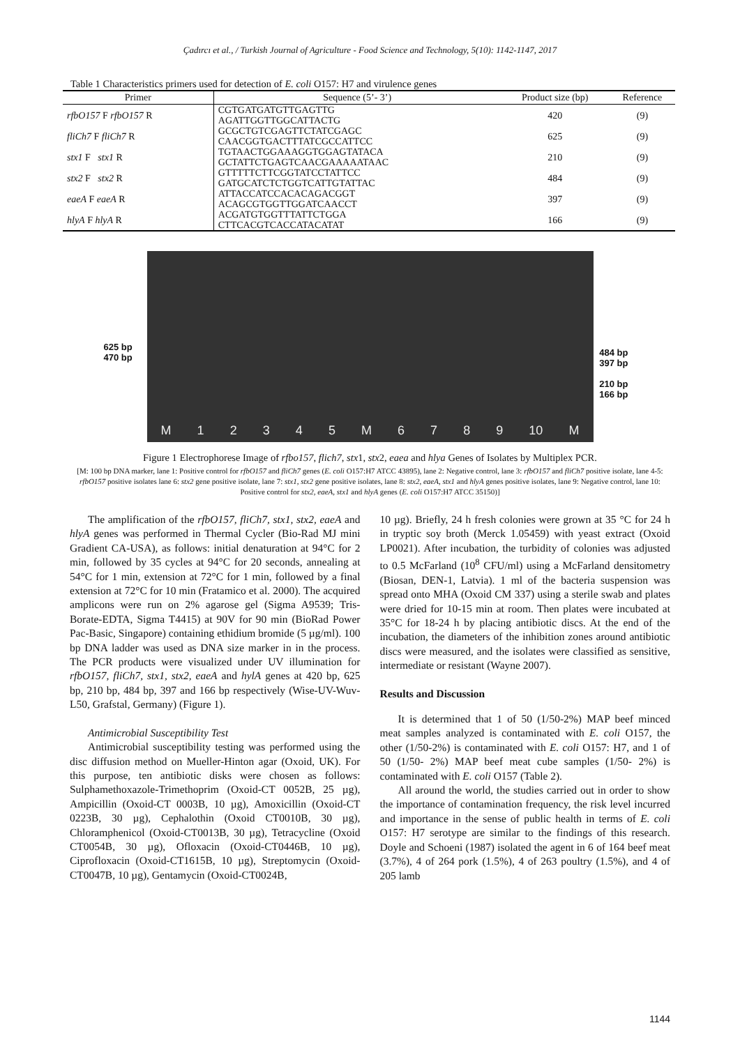Çadırcı et al., / Turkish Journal of Agriculture - Food Science and Technology, 5(10): 1142-1147, 2017
Table 1 Characteristics primers used for detection of E. coli O157: H7 and virulence genes
| Primer | Sequence (5’- 3’) | Product size (bp) | Reference |
| --- | --- | --- | --- |
| rfbO157 F rfbO157 R | CGTGATGATGTTGAGTTG AGATTGGTTGGCATTACTG | 420 | (9) |
| fliCh7 F fliCh7 R | GCGCTGTCGAGTTCTATCGAGC CAACGGTGACTTTATCGCCATTCC | 625 | (9) |
| stx1 F stx1 R | TGTAACTGGAAAGGTGGAGTATACA GCTATTCTGAGTCAACGAAAAATAAC | 210 | (9) |
| stx2 F stx2 R | GTTTTTCTTCGGTATCCTATTCC GATGCATCTCTGGTCATTGTATTAC | 484 | (9) |
| eaeA F eaeA R | ATTACCATCCACACAGACGGT ACAGCGTGGTTGGATCAACCT | 397 | (9) |
| hlyA F hlyA R | ACGATGTGGTTTATTCTGGA CTTCACGTCACCATACATAT | 166 | (9) |
625 bp
470 bp
484 bp
397 bp
210 bp
166 bp
M 1 2 3 4 5 M 6 7 8 9 10 M
Figure 1 Electrophorese Image of rfbo157, flich7, stx1, stx2, eaea and hlya Genes of Isolates by Multiplex PCR.
[M: 100 bp DNA marker, lane 1: Positive control for rfbO157 and fliCh7 genes (E. coli O157:H7 ATCC 43895), lane 2: Negative control, lane 3: rfbO157 and fliCh7 positive isolate, lane 4-5: rfbO157 positive isolates lane 6: stx2 gene positive isolate, lane 7: stx1, stx2 gene positive isolates, lane 8: stx2, eaeA, stx1 and hlyA genes positive isolates, lane 9: Negative control, lane 10: Positive control for stx2, eaeA, stx1 and hlyA genes (E. coli O157:H7 ATCC 35150)]
The amplification of the rfbO157, fliCh7, stx1, stx2, eaeA and hlyA genes was performed in Thermal Cycler (Bio-Rad MJ mini Gradient CA-USA), as follows: initial denaturation at 94°C for 2 min, followed by 35 cycles at 94°C for 20 seconds, annealing at 54°C for 1 min, extension at 72°C for 1 min, followed by a final extension at 72°C for 10 min (Fratamico et al. 2000). The acquired amplicons were run on 2% agarose gel (Sigma A9539; Tris-Borate-EDTA, Sigma T4415) at 90V for 90 min (BioRad Power Pac-Basic, Singapore) containing ethidium bromide (5 µg/ml). 100 bp DNA ladder was used as DNA size marker in in the process. The PCR products were visualized under UV illumination for rfbO157, fliCh7, stx1, stx2, eaeA and hylA genes at 420 bp, 625 bp, 210 bp, 484 bp, 397 and 166 bp respectively (Wise-UV-Wuv-L50, Grafstal, Germany) (Figure 1).
Antimicrobial Susceptibility Test
Antimicrobial susceptibility testing was performed using the disc diffusion method on Mueller-Hinton agar (Oxoid, UK). For this purpose, ten antibiotic disks were chosen as follows: Sulphamethoxazole-Trimethoprim (Oxoid-CT 0052B, 25 µg), Ampicillin (Oxoid-CT 0003B, 10 µg), Amoxicillin (Oxoid-CT 0223B, 30 µg), Cephalothin (Oxoid CT0010B, 30 µg), Chloramphenicol (Oxoid-CT0013B, 30 µg), Tetracycline (Oxoid CT0054B, 30 µg), Ofloxacin (Oxoid-CT0446B, 10 µg), Ciprofloxacin (Oxoid-CT1615B, 10 µg), Streptomycin (Oxoid-CT0047B, 10 µg), Gentamycin (Oxoid-CT0024B,
10 µg). Briefly, 24 h fresh colonies were grown at 35 °C for 24 h in tryptic soy broth (Merck 1.05459) with yeast extract (Oxoid LP0021). After incubation, the turbidity of colonies was adjusted to 0.5 McFarland (10<sup>8</sup> CFU/ml) using a McFarland densitometry (Biosan, DEN-1, Latvia). 1 ml of the bacteria suspension was spread onto MHA (Oxoid CM 337) using a sterile swab and plates were dried for 10-15 min at room. Then plates were incubated at 35°C for 18-24 h by placing antibiotic discs. At the end of the incubation, the diameters of the inhibition zones around antibiotic discs were measured, and the isolates were classified as sensitive, intermediate or resistant (Wayne 2007).
Results and Discussion
It is determined that 1 of 50 (1/50-2%) MAP beef minced meat samples analyzed is contaminated with E. coli O157, the other (1/50-2%) is contaminated with E. coli O157: H7, and 1 of 50 (1/50- 2%) MAP beef meat cube samples (1/50- 2%) is contaminated with E. coli O157 (Table 2).
All around the world, the studies carried out in order to show the importance of contamination frequency, the risk level incurred and importance in the sense of public health in terms of E. coli O157: H7 serotype are similar to the findings of this research. Doyle and Schoeni (1987) isolated the agent in 6 of 164 beef meat (3.7%), 4 of 264 pork (1.5%), 4 of 263 poultry (1.5%), and 4 of 205 lamb
1144